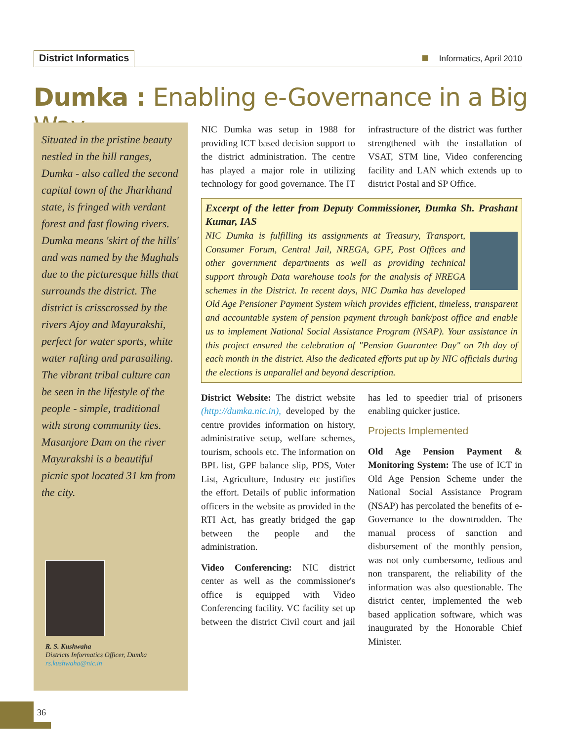District Informatics
Informatics, April 2010
Dumka : Enabling e-Governance in a Big Way
Situated in the pristine beauty nestled in the hill ranges, Dumka - also called the second capital town of the Jharkhand state, is fringed with verdant forest and fast flowing rivers. Dumka means 'skirt of the hills' and was named by the Mughals due to the picturesque hills that surrounds the district. The district is crisscrossed by the rivers Ajoy and Mayurakshi, perfect for water sports, white water rafting and parasailing. The vibrant tribal culture can be seen in the lifestyle of the people - simple, traditional with strong community ties. Masanjore Dam on the river Mayurakshi is a beautiful picnic spot located 31 km from the city.
R. S. Kushwaha
Districts Informatics Officer, Dumka
rs.kushwaha@nic.in
NIC Dumka was setup in 1988 for providing ICT based decision support to the district administration. The centre has played a major role in utilizing technology for good governance. The IT infrastructure of the district was further strengthened with the installation of VSAT, STM line, Video conferencing facility and LAN which extends up to district Postal and SP Office.
Excerpt of the letter from Deputy Commissioner, Dumka Sh. Prashant Kumar, IAS
NIC Dumka is fulfilling its assignments at Treasury, Transport, Consumer Forum, Central Jail, NREGA, GPF, Post Offices and other government departments as well as providing technical support through Data warehouse tools for the analysis of NREGA schemes in the District. In recent days, NIC Dumka has developed Old Age Pensioner Payment System which provides efficient, timeless, transparent and accountable system of pension payment through bank/post office and enable us to implement National Social Assistance Program (NSAP). Your assistance in this project ensured the celebration of "Pension Guarantee Day" on 7th day of each month in the district. Also the dedicated efforts put up by NIC officials during the elections is unparallel and beyond description.
District Website: The district website (http://dumka.nic.in), developed by the centre provides information on history, administrative setup, welfare schemes, tourism, schools etc. The information on BPL list, GPF balance slip, PDS, Voter List, Agriculture, Industry etc justifies the effort. Details of public information officers in the website as provided in the RTI Act, has greatly bridged the gap between the people and the administration.
Video Conferencing: NIC district center as well as the commissioner's office is equipped with Video Conferencing facility. VC facility set up between the district Civil court and jail has led to speedier trial of prisoners enabling quicker justice.
Projects Implemented
Old Age Pension Payment & Monitoring System: The use of ICT in Old Age Pension Scheme under the National Social Assistance Program (NSAP) has percolated the benefits of e-Governance to the downtrodden. The manual process of sanction and disbursement of the monthly pension, was not only cumbersome, tedious and non transparent, the reliability of the information was also questionable. The district center, implemented the web based application software, which was inaugurated by the Honorable Chief Minister.
36